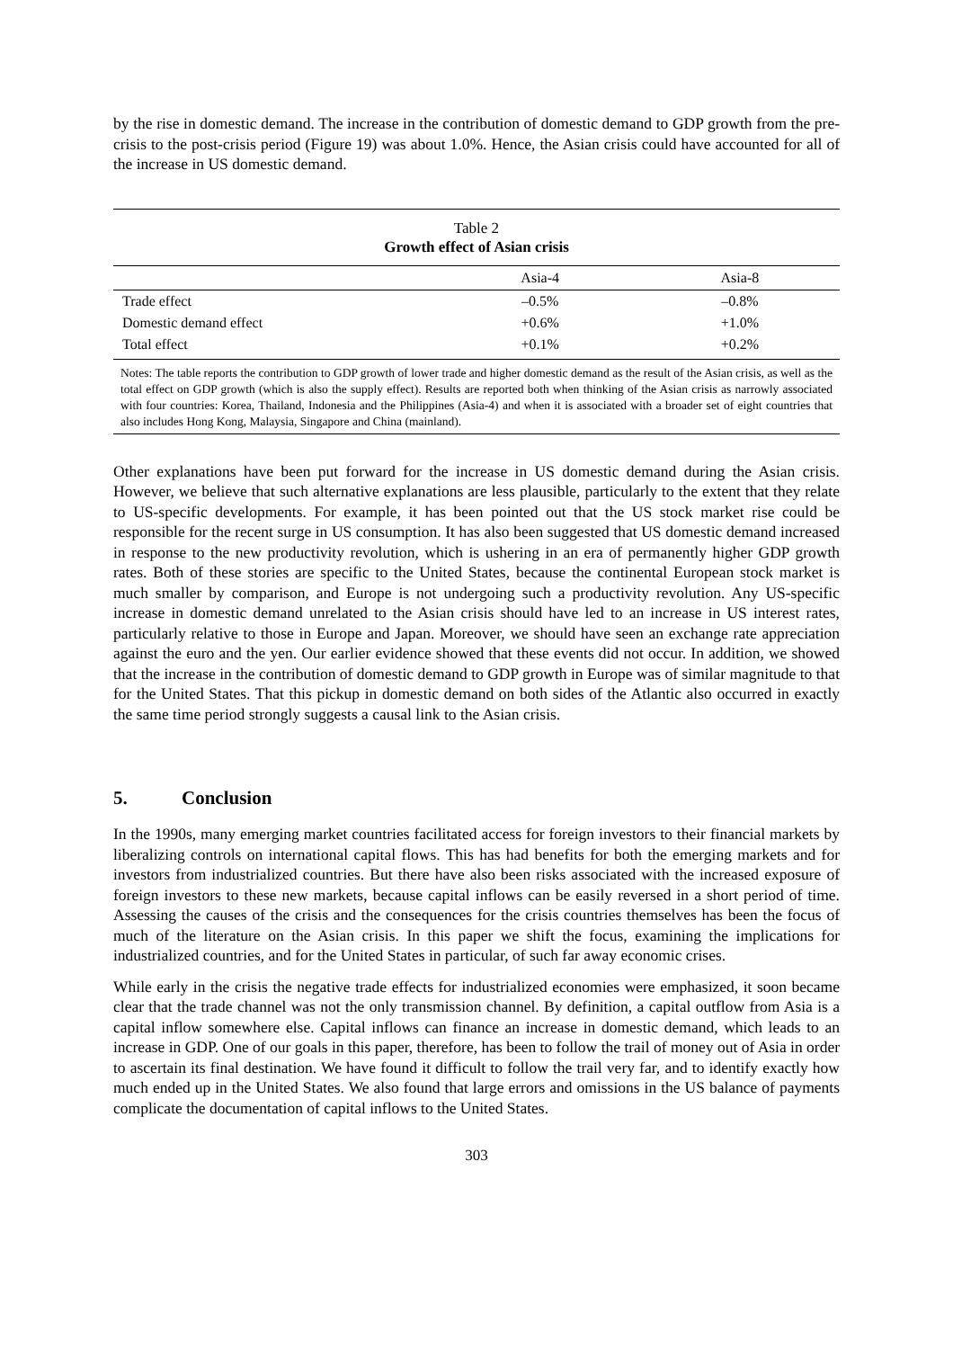by the rise in domestic demand. The increase in the contribution of domestic demand to GDP growth from the pre-crisis to the post-crisis period (Figure 19) was about 1.0%. Hence, the Asian crisis could have accounted for all of the increase in US domestic demand.
Table 2
Growth effect of Asian crisis
| | Asia-4 | Asia-8 |
| --- | --- | --- |
| Trade effect | –0.5% | –0.8% |
| Domestic demand effect | +0.6% | +1.0% |
| Total effect | +0.1% | +0.2% |
Notes: The table reports the contribution to GDP growth of lower trade and higher domestic demand as the result of the Asian crisis, as well as the total effect on GDP growth (which is also the supply effect). Results are reported both when thinking of the Asian crisis as narrowly associated with four countries: Korea, Thailand, Indonesia and the Philippines (Asia-4) and when it is associated with a broader set of eight countries that also includes Hong Kong, Malaysia, Singapore and China (mainland).
Other explanations have been put forward for the increase in US domestic demand during the Asian crisis. However, we believe that such alternative explanations are less plausible, particularly to the extent that they relate to US-specific developments. For example, it has been pointed out that the US stock market rise could be responsible for the recent surge in US consumption. It has also been suggested that US domestic demand increased in response to the new productivity revolution, which is ushering in an era of permanently higher GDP growth rates. Both of these stories are specific to the United States, because the continental European stock market is much smaller by comparison, and Europe is not undergoing such a productivity revolution. Any US-specific increase in domestic demand unrelated to the Asian crisis should have led to an increase in US interest rates, particularly relative to those in Europe and Japan. Moreover, we should have seen an exchange rate appreciation against the euro and the yen. Our earlier evidence showed that these events did not occur. In addition, we showed that the increase in the contribution of domestic demand to GDP growth in Europe was of similar magnitude to that for the United States. That this pickup in domestic demand on both sides of the Atlantic also occurred in exactly the same time period strongly suggests a causal link to the Asian crisis.
5. Conclusion
In the 1990s, many emerging market countries facilitated access for foreign investors to their financial markets by liberalizing controls on international capital flows. This has had benefits for both the emerging markets and for investors from industrialized countries. But there have also been risks associated with the increased exposure of foreign investors to these new markets, because capital inflows can be easily reversed in a short period of time. Assessing the causes of the crisis and the consequences for the crisis countries themselves has been the focus of much of the literature on the Asian crisis. In this paper we shift the focus, examining the implications for industrialized countries, and for the United States in particular, of such far away economic crises.
While early in the crisis the negative trade effects for industrialized economies were emphasized, it soon became clear that the trade channel was not the only transmission channel. By definition, a capital outflow from Asia is a capital inflow somewhere else. Capital inflows can finance an increase in domestic demand, which leads to an increase in GDP. One of our goals in this paper, therefore, has been to follow the trail of money out of Asia in order to ascertain its final destination. We have found it difficult to follow the trail very far, and to identify exactly how much ended up in the United States. We also found that large errors and omissions in the US balance of payments complicate the documentation of capital inflows to the United States.
303